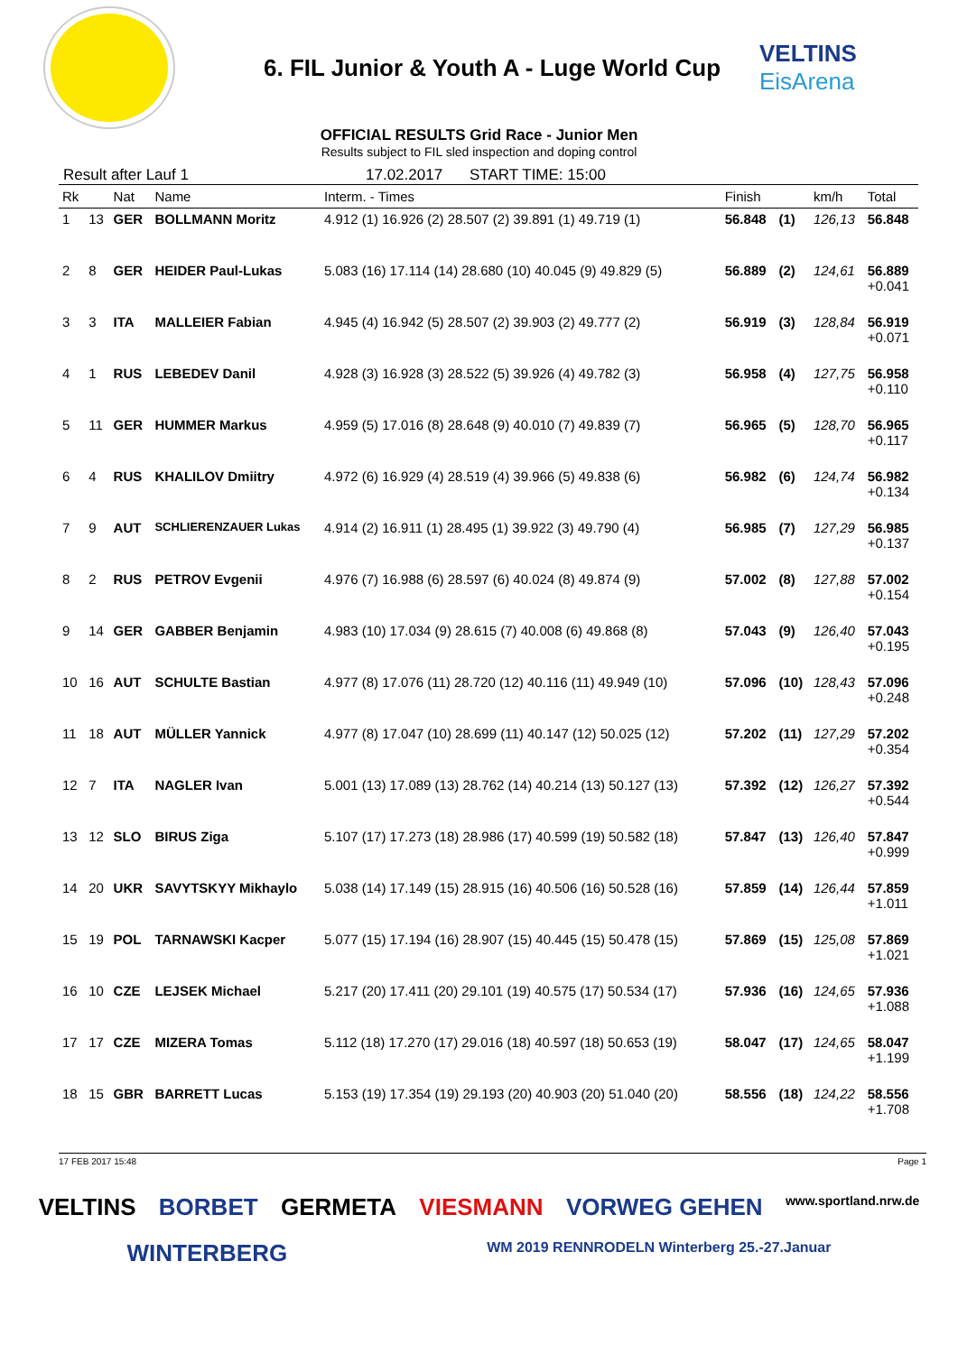6. FIL Junior & Youth A - Luge World Cup
VELTINS
EisArena
OFFICIAL RESULTS Grid Race - Junior Men
Results subject to FIL sled inspection and doping control
Result after Lauf 1 17.02.2017 START TIME: 15:00
| Rk | | Nat | Name | Interm. - Times | Finish | | km/h | Total |
| --- | --- | --- | --- | --- | --- | --- | --- | --- |
| 1 | 13 | GER | BOLLMANN Moritz | 4.912 (1) 16.926 (2) 28.507 (2) 39.891 (1) 49.719 (1) | 56.848 | (1) | 126,13 | 56.848 |
| 2 | 8 | GER | HEIDER Paul-Lukas | 5.083 (16) 17.114 (14) 28.680 (10) 40.045 (9) 49.829 (5) | 56.889 | (2) | 124,61 | 56.889 +0.041 |
| 3 | 3 | ITA | MALLEIER Fabian | 4.945 (4) 16.942 (5) 28.507 (2) 39.903 (2) 49.777 (2) | 56.919 | (3) | 128,84 | 56.919 +0.071 |
| 4 | 1 | RUS | LEBEDEV Danil | 4.928 (3) 16.928 (3) 28.522 (5) 39.926 (4) 49.782 (3) | 56.958 | (4) | 127,75 | 56.958 +0.110 |
| 5 | 11 | GER | HUMMER Markus | 4.959 (5) 17.016 (8) 28.648 (9) 40.010 (7) 49.839 (7) | 56.965 | (5) | 128,70 | 56.965 +0.117 |
| 6 | 4 | RUS | KHALILOV Dmiitry | 4.972 (6) 16.929 (4) 28.519 (4) 39.966 (5) 49.838 (6) | 56.982 | (6) | 124,74 | 56.982 +0.134 |
| 7 | 9 | AUT | SCHLIERENZAUER Lukas | 4.914 (2) 16.911 (1) 28.495 (1) 39.922 (3) 49.790 (4) | 56.985 | (7) | 127,29 | 56.985 +0.137 |
| 8 | 2 | RUS | PETROV Evgenii | 4.976 (7) 16.988 (6) 28.597 (6) 40.024 (8) 49.874 (9) | 57.002 | (8) | 127,88 | 57.002 +0.154 |
| 9 | 14 | GER | GABBER Benjamin | 4.983 (10) 17.034 (9) 28.615 (7) 40.008 (6) 49.868 (8) | 57.043 | (9) | 126,40 | 57.043 +0.195 |
| 10 | 16 | AUT | SCHULTE Bastian | 4.977 (8) 17.076 (11) 28.720 (12) 40.116 (11) 49.949 (10) | 57.096 | (10) | 128,43 | 57.096 +0.248 |
| 11 | 18 | AUT | MÜLLER Yannick | 4.977 (8) 17.047 (10) 28.699 (11) 40.147 (12) 50.025 (12) | 57.202 | (11) | 127,29 | 57.202 +0.354 |
| 12 | 7 | ITA | NAGLER Ivan | 5.001 (13) 17.089 (13) 28.762 (14) 40.214 (13) 50.127 (13) | 57.392 | (12) | 126,27 | 57.392 +0.544 |
| 13 | 12 | SLO | BIRUS Ziga | 5.107 (17) 17.273 (18) 28.986 (17) 40.599 (19) 50.582 (18) | 57.847 | (13) | 126,40 | 57.847 +0.999 |
| 14 | 20 | UKR | SAVYTSKYY Mikhaylo | 5.038 (14) 17.149 (15) 28.915 (16) 40.506 (16) 50.528 (16) | 57.859 | (14) | 126,44 | 57.859 +1.011 |
| 15 | 19 | POL | TARNAWSKI Kacper | 5.077 (15) 17.194 (16) 28.907 (15) 40.445 (15) 50.478 (15) | 57.869 | (15) | 125,08 | 57.869 +1.021 |
| 16 | 10 | CZE | LEJSEK Michael | 5.217 (20) 17.411 (20) 29.101 (19) 40.575 (17) 50.534 (17) | 57.936 | (16) | 124,65 | 57.936 +1.088 |
| 17 | 17 | CZE | MIZERA Tomas | 5.112 (18) 17.270 (17) 29.016 (18) 40.597 (18) 50.653 (19) | 58.047 | (17) | 124,65 | 58.047 +1.199 |
| 18 | 15 | GBR | BARRETT Lucas | 5.153 (19) 17.354 (19) 29.193 (20) 40.903 (20) 51.040 (20) | 58.556 | (18) | 124,22 | 58.556 +1.708 |
17 FEB 2017 15:48 Page 1
VELTINS BORBET GERMETA VIESMANN VORWEG GEHEN www.sportland.nrw.de WINTERBERG WM 2019 RENNRODELN Winterberg 25.-27.Januar